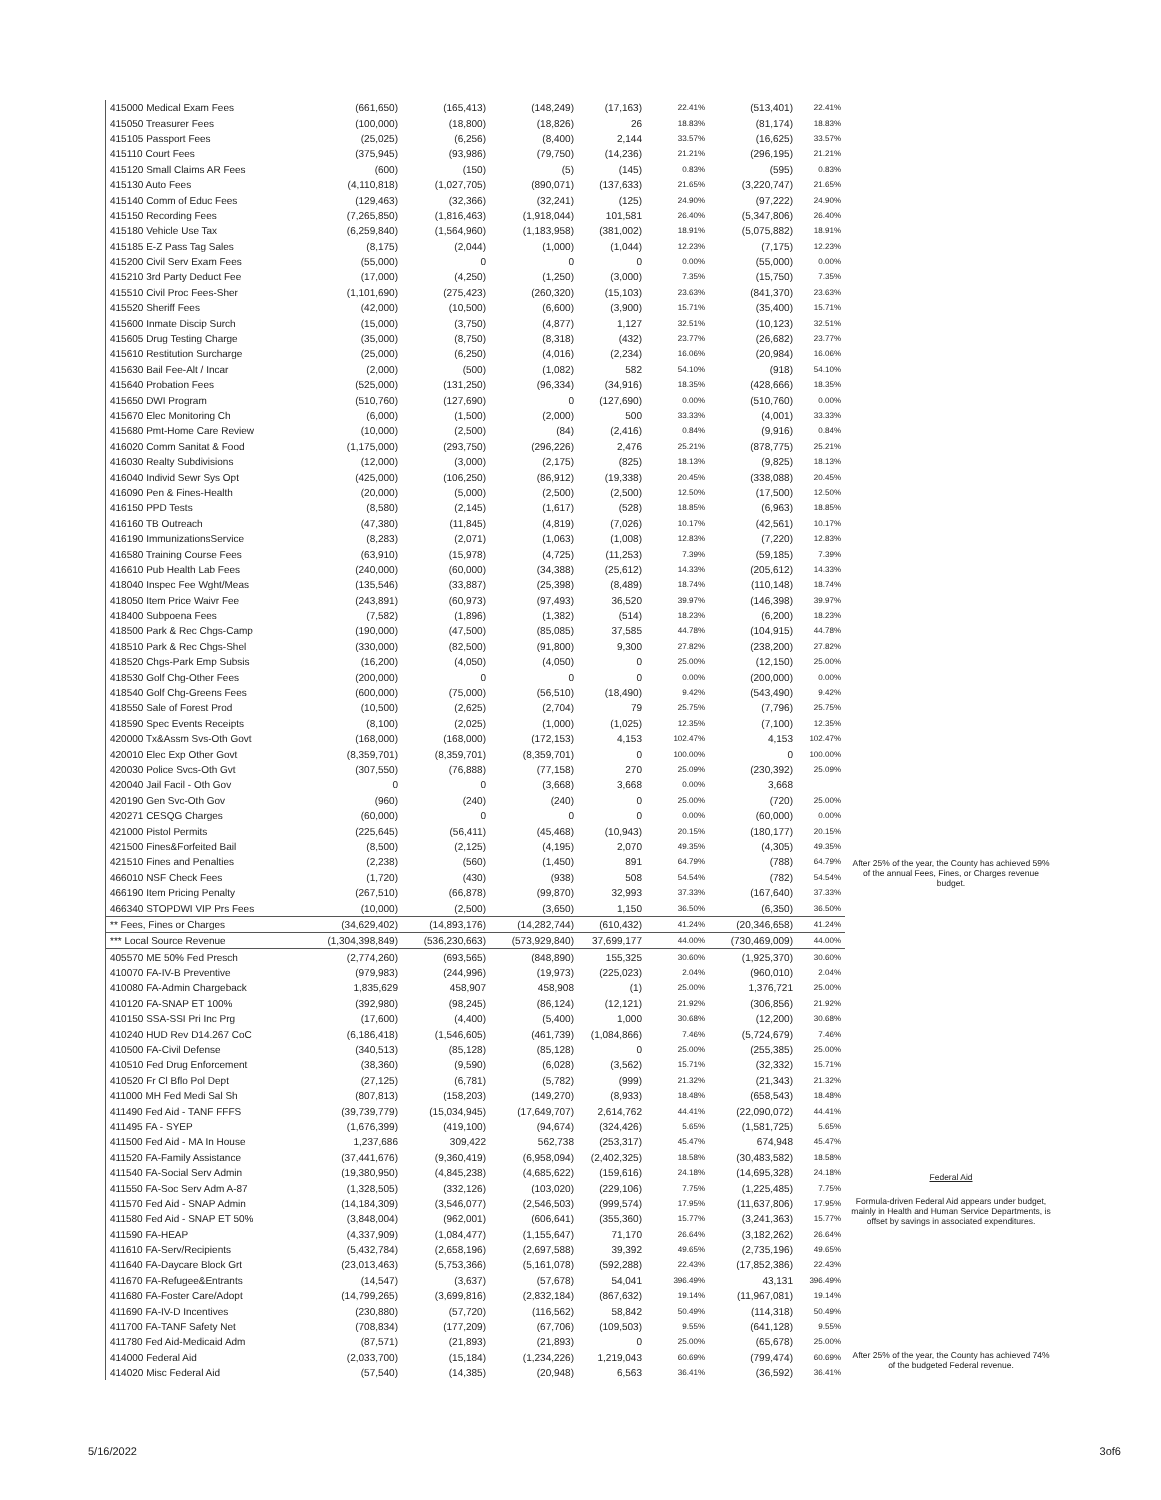| 415000 Medical Exam Fees | (661,650) | (165,413) | (148,249) | (17,163) | 22.41% | (513,401) | 22.41% |
| 415050 Treasurer Fees | (100,000) | (18,800) | (18,826) | 26 | 18.83% | (81,174) | 18.83% |
| 415105 Passport Fees | (25,025) | (6,256) | (8,400) | 2,144 | 33.57% | (16,625) | 33.57% |
| 415110 Court Fees | (375,945) | (93,986) | (79,750) | (14,236) | 21.21% | (296,195) | 21.21% |
| 415120 Small Claims AR Fees | (600) | (150) | (5) | (145) | 0.83% | (595) | 0.83% |
| 415130 Auto Fees | (4,110,818) | (1,027,705) | (890,071) | (137,633) | 21.65% | (3,220,747) | 21.65% |
| 415140 Comm of Educ Fees | (129,463) | (32,366) | (32,241) | (125) | 24.90% | (97,222) | 24.90% |
| 415150 Recording Fees | (7,265,850) | (1,816,463) | (1,918,044) | 101,581 | 26.40% | (5,347,806) | 26.40% |
| 415180 Vehicle Use Tax | (6,259,840) | (1,564,960) | (1,183,958) | (381,002) | 18.91% | (5,075,882) | 18.91% |
| 415185 E-Z Pass Tag Sales | (8,175) | (2,044) | (1,000) | (1,044) | 12.23% | (7,175) | 12.23% |
| 415200 Civil Serv Exam Fees | (55,000) | 0 | 0 | 0 | 0.00% | (55,000) | 0.00% |
| 415210 3rd Party Deduct Fee | (17,000) | (4,250) | (1,250) | (3,000) | 7.35% | (15,750) | 7.35% |
| 415510 Civil Proc Fees-Sher | (1,101,690) | (275,423) | (260,320) | (15,103) | 23.63% | (841,370) | 23.63% |
| 415520 Sheriff Fees | (42,000) | (10,500) | (6,600) | (3,900) | 15.71% | (35,400) | 15.71% |
| 415600 Inmate Discip Surch | (15,000) | (3,750) | (4,877) | 1,127 | 32.51% | (10,123) | 32.51% |
| 415605 Drug Testing Charge | (35,000) | (8,750) | (8,318) | (432) | 23.77% | (26,682) | 23.77% |
| 415610 Restitution Surcharge | (25,000) | (6,250) | (4,016) | (2,234) | 16.06% | (20,984) | 16.06% |
| 415630 Bail Fee-Alt / Incar | (2,000) | (500) | (1,082) | 582 | 54.10% | (918) | 54.10% |
| 415640 Probation Fees | (525,000) | (131,250) | (96,334) | (34,916) | 18.35% | (428,666) | 18.35% |
| 415650 DWI Program | (510,760) | (127,690) | 0 | (127,690) | 0.00% | (510,760) | 0.00% |
| 415670 Elec Monitoring Ch | (6,000) | (1,500) | (2,000) | 500 | 33.33% | (4,001) | 33.33% |
| 415680 Pmt-Home Care Review | (10,000) | (2,500) | (84) | (2,416) | 0.84% | (9,916) | 0.84% |
| 416020 Comm Sanitat & Food | (1,175,000) | (293,750) | (296,226) | 2,476 | 25.21% | (878,775) | 25.21% |
| 416030 Realty Subdivisions | (12,000) | (3,000) | (2,175) | (825) | 18.13% | (9,825) | 18.13% |
| 416040 Individ Sewr Sys Opt | (425,000) | (106,250) | (86,912) | (19,338) | 20.45% | (338,088) | 20.45% |
| 416090 Pen & Fines-Health | (20,000) | (5,000) | (2,500) | (2,500) | 12.50% | (17,500) | 12.50% |
| 416150 PPD Tests | (8,580) | (2,145) | (1,617) | (528) | 18.85% | (6,963) | 18.85% |
| 416160 TB Outreach | (47,380) | (11,845) | (4,819) | (7,026) | 10.17% | (42,561) | 10.17% |
| 416190 ImmunizationsService | (8,283) | (2,071) | (1,063) | (1,008) | 12.83% | (7,220) | 12.83% |
| 416580 Training Course Fees | (63,910) | (15,978) | (4,725) | (11,253) | 7.39% | (59,185) | 7.39% |
| 416610 Pub Health Lab Fees | (240,000) | (60,000) | (34,388) | (25,612) | 14.33% | (205,612) | 14.33% |
| 418040 Inspec Fee Wght/Meas | (135,546) | (33,887) | (25,398) | (8,489) | 18.74% | (110,148) | 18.74% |
| 418050 Item Price Waivr Fee | (243,891) | (60,973) | (97,493) | 36,520 | 39.97% | (146,398) | 39.97% |
| 418400 Subpoena Fees | (7,582) | (1,896) | (1,382) | (514) | 18.23% | (6,200) | 18.23% |
| 418500 Park & Rec Chgs-Camp | (190,000) | (47,500) | (85,085) | 37,585 | 44.78% | (104,915) | 44.78% |
| 418510 Park & Rec Chgs-Shel | (330,000) | (82,500) | (91,800) | 9,300 | 27.82% | (238,200) | 27.82% |
| 418520 Chgs-Park Emp Subsis | (16,200) | (4,050) | (4,050) | 0 | 25.00% | (12,150) | 25.00% |
| 418530 Golf Chg-Other Fees | (200,000) | 0 | 0 | 0 | 0.00% | (200,000) | 0.00% |
| 418540 Golf Chg-Greens Fees | (600,000) | (75,000) | (56,510) | (18,490) | 9.42% | (543,490) | 9.42% |
| 418550 Sale of Forest Prod | (10,500) | (2,625) | (2,704) | 79 | 25.75% | (7,796) | 25.75% |
| 418590 Spec Events Receipts | (8,100) | (2,025) | (1,000) | (1,025) | 12.35% | (7,100) | 12.35% |
| 420000 Tx&Assm Svs-Oth Govt | (168,000) | (168,000) | (172,153) | 4,153 | 102.47% | 4,153 | 102.47% |
| 420010 Elec Exp Other Govt | (8,359,701) | (8,359,701) | (8,359,701) | 0 | 100.00% | 0 | 100.00% |
| 420030 Police Svcs-Oth Gvt | (307,550) | (76,888) | (77,158) | 270 | 25.09% | (230,392) | 25.09% |
| 420040 Jail Facil - Oth Gov | 0 | 0 | (3,668) | 3,668 | 0.00% | 3,668 | |
| 420190 Gen Svc-Oth Gov | (960) | (240) | (240) | 0 | 25.00% | (720) | 25.00% |
| 420271 CESQG Charges | (60,000) | 0 | 0 | 0 | 0.00% | (60,000) | 0.00% |
| 421000 Pistol Permits | (225,645) | (56,411) | (45,468) | (10,943) | 20.15% | (180,177) | 20.15% |
| 421500 Fines&Forfeited Bail | (8,500) | (2,125) | (4,195) | 2,070 | 49.35% | (4,305) | 49.35% |
| 421510 Fines and Penalties | (2,238) | (560) | (1,450) | 891 | 64.79% | (788) | 64.79% |
| 466010 NSF Check Fees | (1,720) | (430) | (938) | 508 | 54.54% | (782) | 54.54% |
| 466190 Item Pricing Penalty | (267,510) | (66,878) | (99,870) | 32,993 | 37.33% | (167,640) | 37.33% |
| 466340 STOPDWI VIP Prs Fees | (10,000) | (2,500) | (3,650) | 1,150 | 36.50% | (6,350) | 36.50% |
| ** Fees, Fines or Charges | (34,629,402) | (14,893,176) | (14,282,744) | (610,432) | 41.24% | (20,346,658) | 41.24% |
| *** Local Source Revenue | (1,304,398,849) | (536,230,663) | (573,929,840) | 37,699,177 | 44.00% | (730,469,009) | 44.00% |
| 405570 ME 50% Fed Presch | (2,774,260) | (693,565) | (848,890) | 155,325 | 30.60% | (1,925,370) | 30.60% |
| 410070 FA-IV-B Preventive | (979,983) | (244,996) | (19,973) | (225,023) | 2.04% | (960,010) | 2.04% |
| 410080 FA-Admin Chargeback | 1,835,629 | 458,907 | 458,908 | (1) | 25.00% | 1,376,721 | 25.00% |
| 410120 FA-SNAP ET 100% | (392,980) | (98,245) | (86,124) | (12,121) | 21.92% | (306,856) | 21.92% |
| 410150 SSA-SSI Pri Inc Prg | (17,600) | (4,400) | (5,400) | 1,000 | 30.68% | (12,200) | 30.68% |
| 410240 HUD Rev D14.267 CoC | (6,186,418) | (1,546,605) | (461,739) | (1,084,866) | 7.46% | (5,724,679) | 7.46% |
| 410500 FA-Civil Defense | (340,513) | (85,128) | (85,128) | 0 | 25.00% | (255,385) | 25.00% |
| 410510 Fed Drug Enforcement | (38,360) | (9,590) | (6,028) | (3,562) | 15.71% | (32,332) | 15.71% |
| 410520 Fr Cl Bflo Pol Dept | (27,125) | (6,781) | (5,782) | (999) | 21.32% | (21,343) | 21.32% |
| 411000 MH Fed Medi Sal Sh | (807,813) | (158,203) | (149,270) | (8,933) | 18.48% | (658,543) | 18.48% |
| 411490 Fed Aid - TANF FFFS | (39,739,779) | (15,034,945) | (17,649,707) | 2,614,762 | 44.41% | (22,090,072) | 44.41% |
| 411495 FA - SYEP | (1,676,399) | (419,100) | (94,674) | (324,426) | 5.65% | (1,581,725) | 5.65% |
| 411500 Fed Aid - MA In House | 1,237,686 | 309,422 | 562,738 | (253,317) | 45.47% | 674,948 | 45.47% |
| 411520 FA-Family Assistance | (37,441,676) | (9,360,419) | (6,958,094) | (2,402,325) | 18.58% | (30,483,582) | 18.58% |
| 411540 FA-Social Serv Admin | (19,380,950) | (4,845,238) | (4,685,622) | (159,616) | 24.18% | (14,695,328) | 24.18% |
| 411550 FA-Soc Serv Adm A-87 | (1,328,505) | (332,126) | (103,020) | (229,106) | 7.75% | (1,225,485) | 7.75% |
| 411570 Fed Aid - SNAP Admin | (14,184,309) | (3,546,077) | (2,546,503) | (999,574) | 17.95% | (11,637,806) | 17.95% |
| 411580 Fed Aid - SNAP ET 50% | (3,848,004) | (962,001) | (606,641) | (355,360) | 15.77% | (3,241,363) | 15.77% |
| 411590 FA-HEAP | (4,337,909) | (1,084,477) | (1,155,647) | 71,170 | 26.64% | (3,182,262) | 26.64% |
| 411610 FA-Serv/Recipients | (5,432,784) | (2,658,196) | (2,697,588) | 39,392 | 49.65% | (2,735,196) | 49.65% |
| 411640 FA-Daycare Block Grt | (23,013,463) | (5,753,366) | (5,161,078) | (592,288) | 22.43% | (17,852,386) | 22.43% |
| 411670 FA-Refugee&Entrants | (14,547) | (3,637) | (57,678) | 54,041 | 396.49% | 43,131 | 396.49% |
| 411680 FA-Foster Care/Adopt | (14,799,265) | (3,699,816) | (2,832,184) | (867,632) | 19.14% | (11,967,081) | 19.14% |
| 411690 FA-IV-D Incentives | (230,880) | (57,720) | (116,562) | 58,842 | 50.49% | (114,318) | 50.49% |
| 411700 FA-TANF Safety Net | (708,834) | (177,209) | (67,706) | (109,503) | 9.55% | (641,128) | 9.55% |
| 411780 Fed Aid-Medicaid Adm | (87,571) | (21,893) | (21,893) | 0 | 25.00% | (65,678) | 25.00% |
| 414000 Federal Aid | (2,033,700) | (15,184) | (1,234,226) | 1,219,043 | 60.69% | (799,474) | 60.69% |
| 414020 Misc Federal Aid | (57,540) | (14,385) | (20,948) | 6,563 | 36.41% | (36,592) | 36.41% |
After 25% of the year, the County has achieved 59% of the annual Fees, Fines, or Charges revenue budget.
Federal Aid
Formula-driven Federal Aid appears under budget, mainly in Health and Human Service Departments, is offset by savings in associated expenditures.
After 25% of the year, the County has achieved 74% of the budgeted Federal revenue.
5/16/2022 3of6